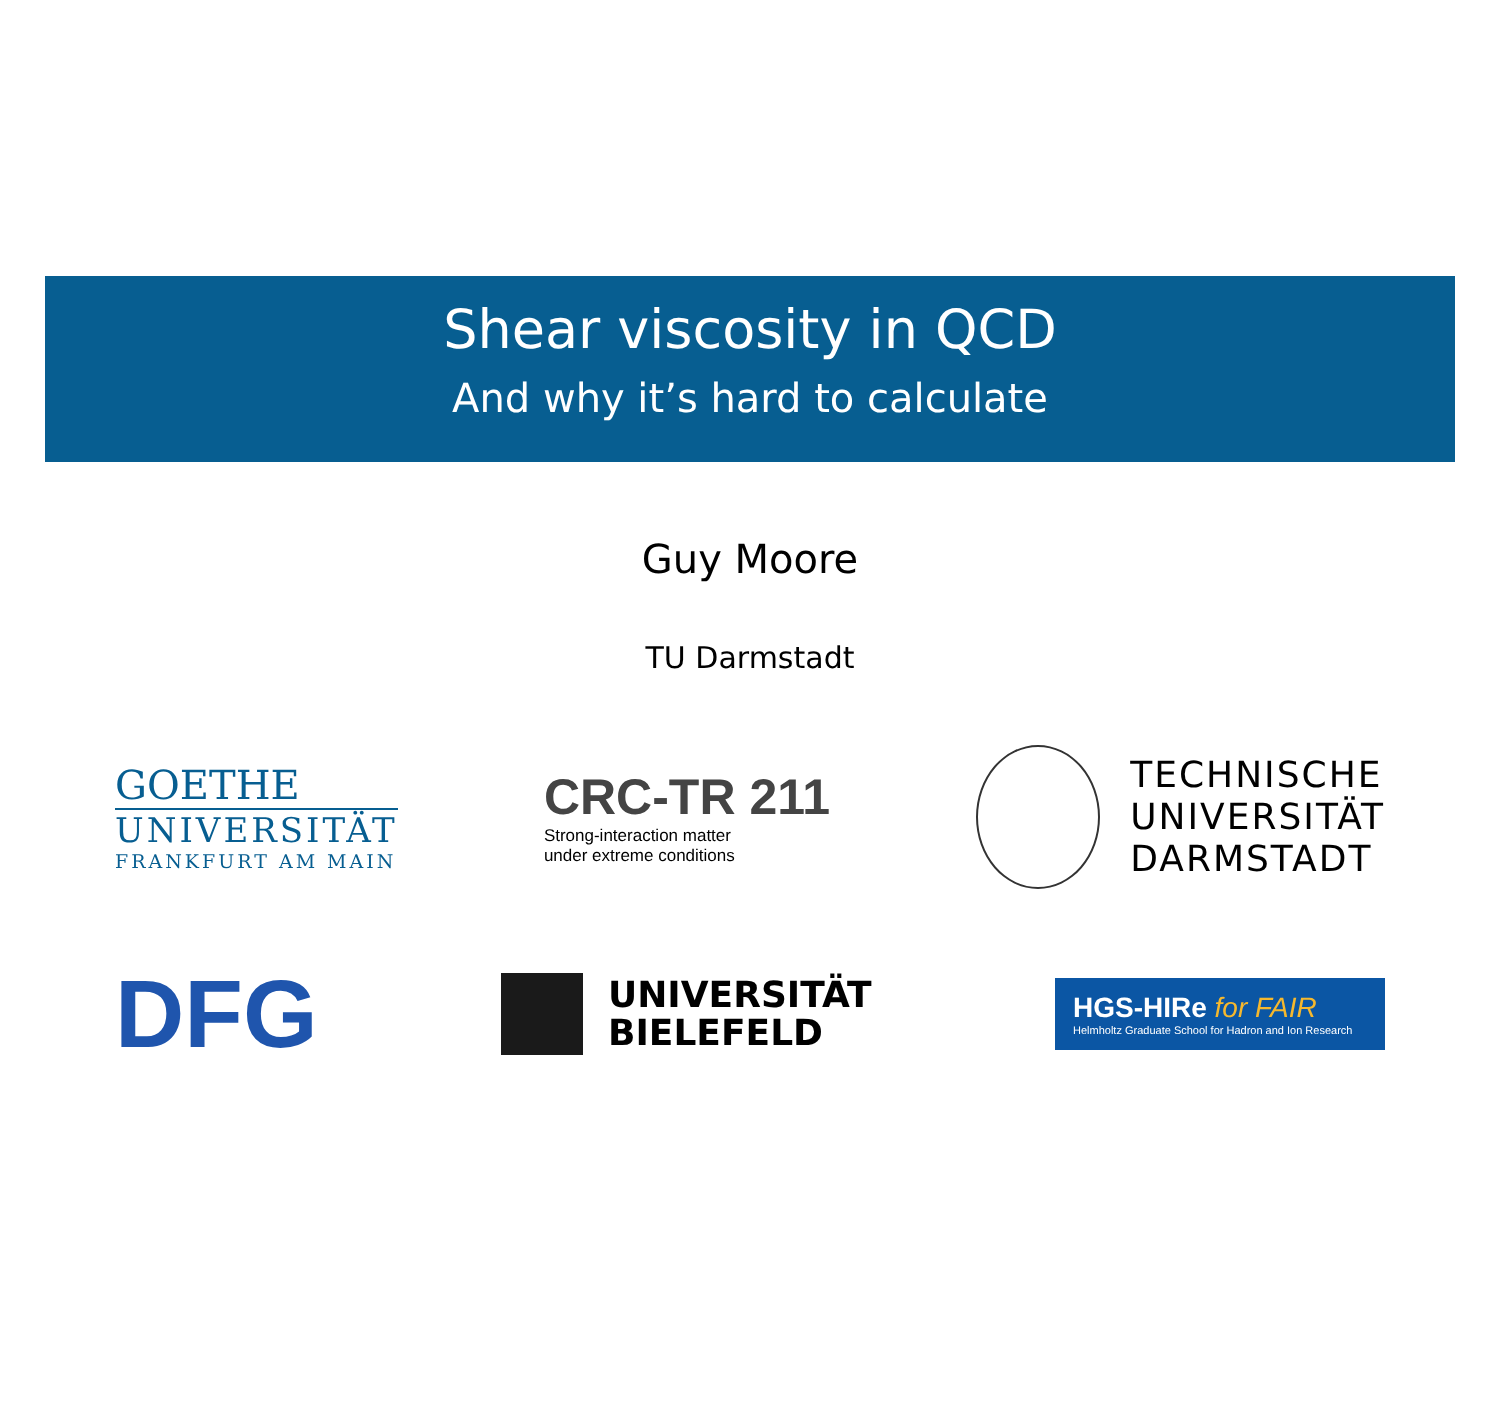Shear viscosity in QCD
And why it’s hard to calculate
Guy Moore
TU Darmstadt
GOETHE
UNIVERSITÄT
FRANKFURT AM MAIN
CRC-TR 211
Strong-interaction matter
under extreme conditions
TECHNISCHE
UNIVERSITÄT
DARMSTADT
DFG
UNIVERSITÄT
BIELEFELD
HGS-HIRe for FAIR
Helmholtz Graduate School for Hadron and Ion Research